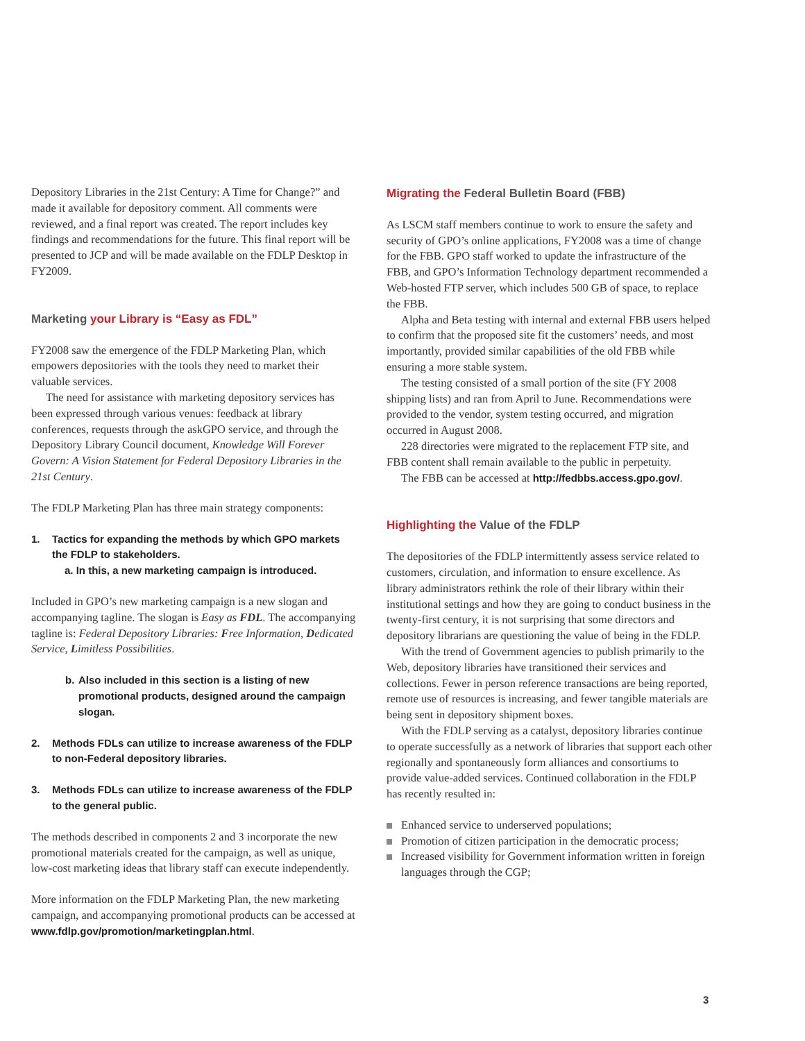Depository Libraries in the 21st Century: A Time for Change?” and made it available for depository comment. All comments were reviewed, and a final report was created. The report includes key findings and recommendations for the future. This final report will be presented to JCP and will be made available on the FDLP Desktop in FY2009.
Marketing your Library is “Easy as FDL”
FY2008 saw the emergence of the FDLP Marketing Plan, which empowers depositories with the tools they need to market their valuable services.
The need for assistance with marketing depository services has been expressed through various venues: feedback at library conferences, requests through the askGPO service, and through the Depository Library Council document, Knowledge Will Forever Govern: A Vision Statement for Federal Depository Libraries in the 21st Century.
The FDLP Marketing Plan has three main strategy components:
1. Tactics for expanding the methods by which GPO markets the FDLP to stakeholders.
a. In this, a new marketing campaign is introduced.
Included in GPO’s new marketing campaign is a new slogan and accompanying tagline. The slogan is Easy as FDL. The accompanying tagline is: Federal Depository Libraries: Free Information, Dedicated Service, Limitless Possibilities.
b. Also included in this section is a listing of new promotional products, designed around the campaign slogan.
2. Methods FDLs can utilize to increase awareness of the FDLP to non-Federal depository libraries.
3. Methods FDLs can utilize to increase awareness of the FDLP to the general public.
The methods described in components 2 and 3 incorporate the new promotional materials created for the campaign, as well as unique, low-cost marketing ideas that library staff can execute independently.
More information on the FDLP Marketing Plan, the new marketing campaign, and accompanying promotional products can be accessed at www.fdlp.gov/promotion/marketingplan.html.
Migrating the Federal Bulletin Board (FBB)
As LSCM staff members continue to work to ensure the safety and security of GPO’s online applications, FY2008 was a time of change for the FBB. GPO staff worked to update the infrastructure of the FBB, and GPO’s Information Technology department recommended a Web-hosted FTP server, which includes 500 GB of space, to replace the FBB.
Alpha and Beta testing with internal and external FBB users helped to confirm that the proposed site fit the customers’ needs, and most importantly, provided similar capabilities of the old FBB while ensuring a more stable system.
The testing consisted of a small portion of the site (FY 2008 shipping lists) and ran from April to June. Recommendations were provided to the vendor, system testing occurred, and migration occurred in August 2008.
228 directories were migrated to the replacement FTP site, and FBB content shall remain available to the public in perpetuity.
The FBB can be accessed at http://fedbbs.access.gpo.gov/.
Highlighting the Value of the FDLP
The depositories of the FDLP intermittently assess service related to customers, circulation, and information to ensure excellence. As library administrators rethink the role of their library within their institutional settings and how they are going to conduct business in the twenty-first century, it is not surprising that some directors and depository librarians are questioning the value of being in the FDLP.
With the trend of Government agencies to publish primarily to the Web, depository libraries have transitioned their services and collections. Fewer in person reference transactions are being reported, remote use of resources is increasing, and fewer tangible materials are being sent in depository shipment boxes.
With the FDLP serving as a catalyst, depository libraries continue to operate successfully as a network of libraries that support each other regionally and spontaneously form alliances and consortiums to provide value-added services. Continued collaboration in the FDLP has recently resulted in:
Enhanced service to underserved populations;
Promotion of citizen participation in the democratic process;
Increased visibility for Government information written in foreign languages through the CGP;
3